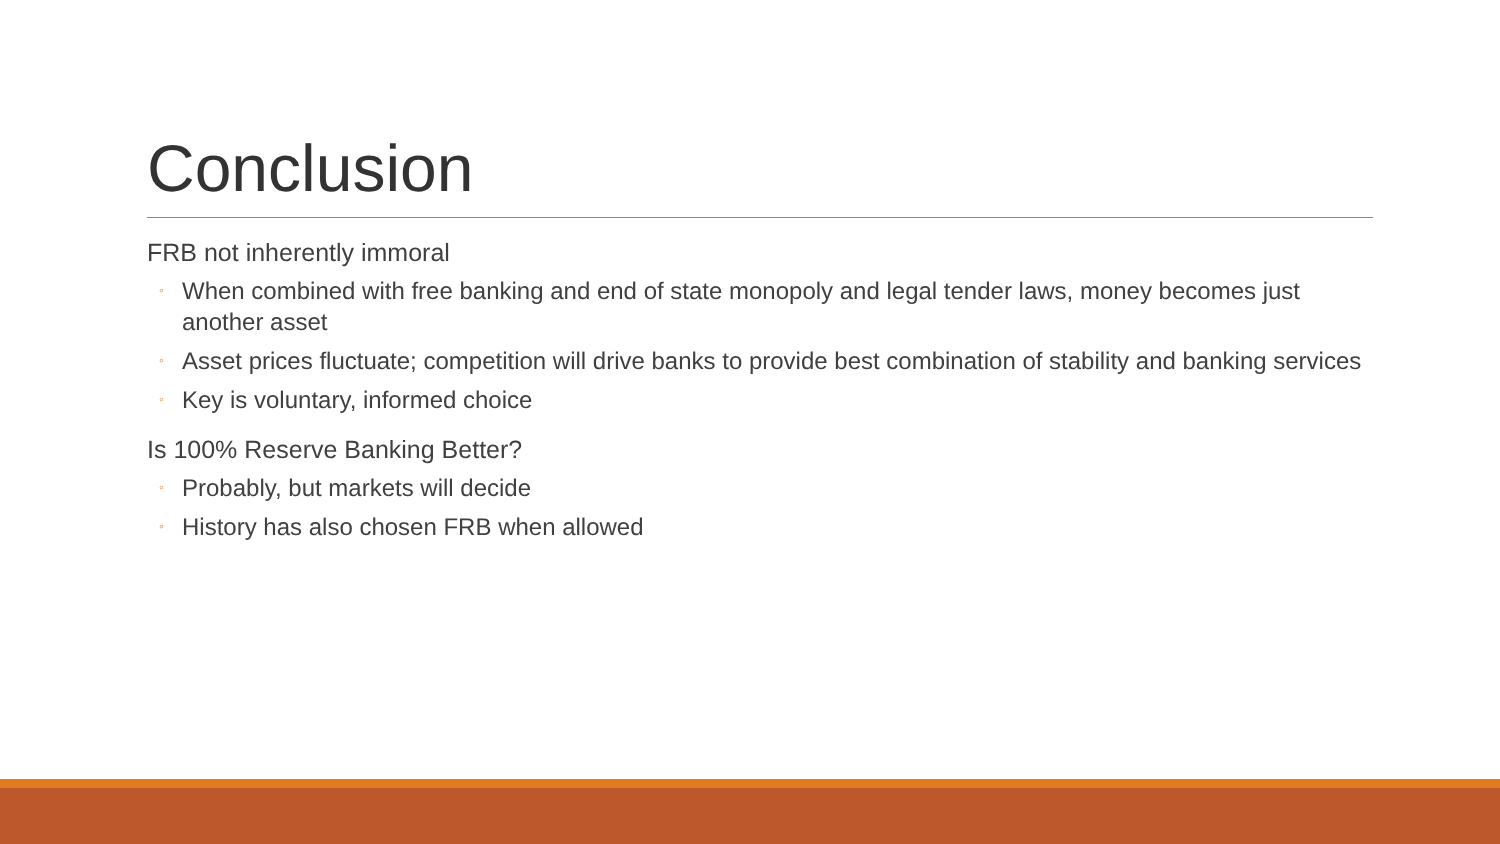Conclusion
FRB not inherently immoral
◦ When combined with free banking and end of state monopoly and legal tender laws, money becomes just another asset
◦ Asset prices fluctuate; competition will drive banks to provide best combination of stability and banking services
◦ Key is voluntary, informed choice
Is 100% Reserve Banking Better?
◦ Probably, but markets will decide
◦ History has also chosen FRB when allowed